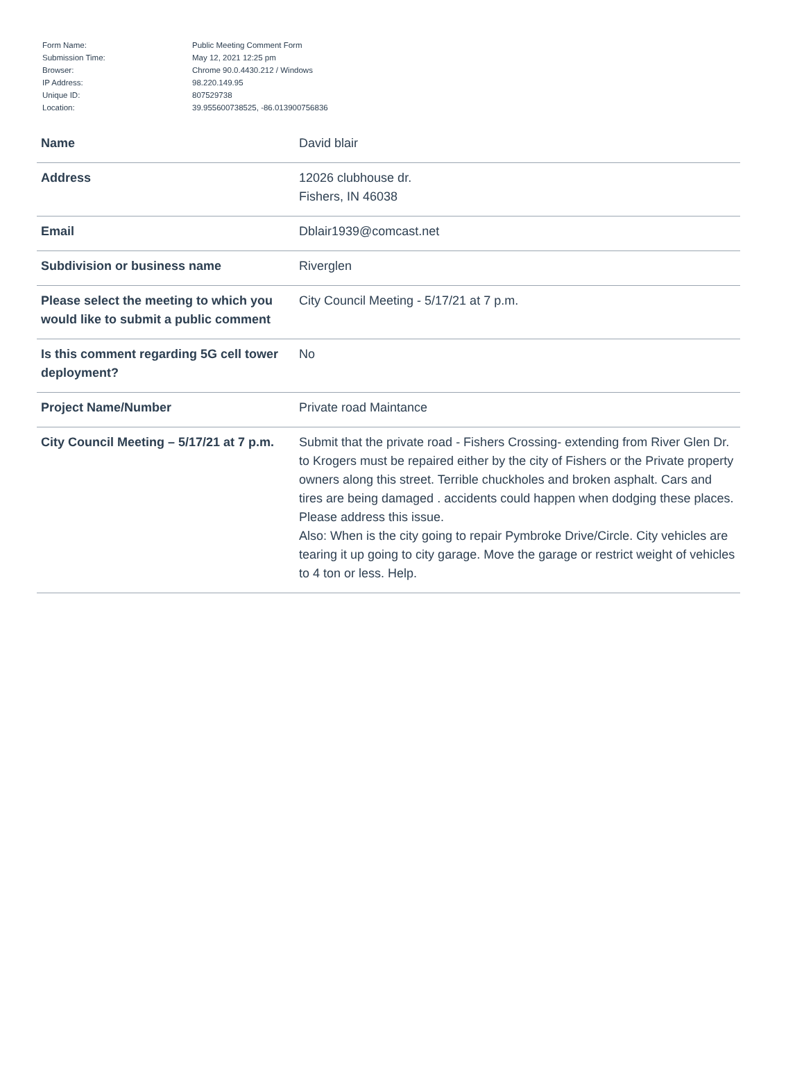| Form Name: | Public Meeting Comment Form |
| Submission Time: | May 12, 2021 12:25 pm |
| Browser: | Chrome 90.0.4430.212 / Windows |
| IP Address: | 98.220.149.95 |
| Unique ID: | 807529738 |
| Location: | 39.955600738525, -86.013900756836 |
| Name | David blair |
| Address | 12026 clubhouse dr. Fishers, IN 46038 |
| Email | Dblair1939@comcast.net |
| Subdivision or business name | Riverglen |
| Please select the meeting to which you would like to submit a public comment | City Council Meeting - 5/17/21 at 7 p.m. |
| Is this comment regarding 5G cell tower deployment? | No |
| Project Name/Number | Private road Maintance |
| City Council Meeting – 5/17/21 at 7 p.m. | Submit that the private road - Fishers Crossing- extending from River Glen Dr. to Krogers must be repaired either by the city of Fishers or the Private property owners along this street. Terrible chuckholes and broken asphalt. Cars and tires are being damaged . accidents could happen when dodging these places. Please address this issue. Also: When is the city going to repair Pymbroke Drive/Circle. City vehicles are tearing it up going to city garage. Move the garage or restrict weight of vehicles to 4 ton or less. Help. |